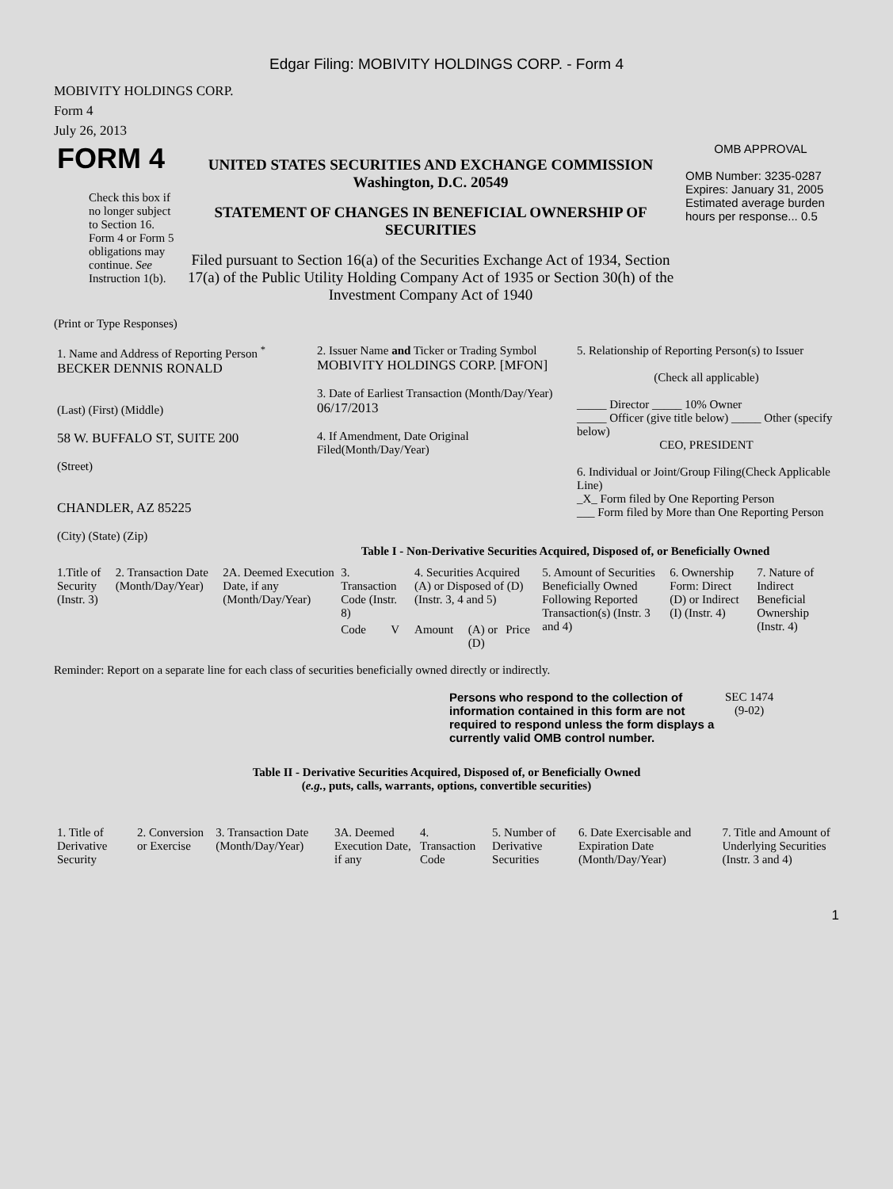Edgar Filing: MOBIVITY HOLDINGS CORP. - Form 4
MOBIVITY HOLDINGS CORP.
Form 4
July 26, 2013
| FORM 4 Check this box if no longer subject to Section 16. Form 4 or Form 5 obligations may continue. See Instruction 1(b). | UNITED STATES SECURITIES AND EXCHANGE COMMISSION Washington, D.C. 20549 STATEMENT OF CHANGES IN BENEFICIAL OWNERSHIP OF SECURITIES Filed pursuant to Section 16(a) of the Securities Exchange Act of 1934, Section 17(a) of the Public Utility Holding Company Act of 1935 or Section 30(h) of the Investment Company Act of 1940 | OMB APPROVAL OMB Number: 3235-0287 Expires: January 31, 2005 Estimated average burden hours per response... 0.5 |
(Print or Type Responses)
| 1. Name and Address of Reporting Person <sup>*</sup> BECKER DENNIS RONALD (Last) (First) (Middle) 58 W. BUFFALO ST, SUITE 200 (Street) CHANDLER, AZ 85225 (City) (State) (Zip) | 2. Issuer Name and Ticker or Trading Symbol MOBIVITY HOLDINGS CORP. [MFON] 3. Date of Earliest Transaction (Month/Day/Year) 06/17/2013 4. If Amendment, Date Original Filed(Month/Day/Year) | 5. Relationship of Reporting Person(s) to Issuer (Check all applicable) _____ Director _____ 10% Owner _____ Officer (give title below) _____ Other (specify below) CEO, PRESIDENT 6. Individual or Joint/Group Filing(Check Applicable Line) _X_ Form filed by One Reporting Person ___ Form filed by More than One Reporting Person |
Table I - Non-Derivative Securities Acquired, Disposed of, or Beneficially Owned
| 1.Title of Security (Instr. 3) | 2. Transaction Date (Month/Day/Year) | 2A. Deemed Execution Date, if any (Month/Day/Year) | 3. Transaction Code (Instr. 8) | | 4. Securities Acquired (A) or Disposed of (D) (Instr. 3, 4 and 5) | | | 5. Amount of Securities Beneficially Owned Following Reported Transaction(s) (Instr. 3 and 4) | 6. Ownership Form: Direct (D) or Indirect (I) (Instr. 4) | 7. Nature of Indirect Beneficial Ownership (Instr. 4) |
| --- | --- | --- | --- | --- | --- | --- | --- | --- | --- | --- |
| | | | Code | V | Amount | (A) or (D) | Price | | | |
Reminder: Report on a separate line for each class of securities beneficially owned directly or indirectly.
| Persons who respond to the collection of information contained in this form are not required to respond unless the form displays a currently valid OMB control number. | SEC 1474 (9-02) |
Table II - Derivative Securities Acquired, Disposed of, or Beneficially Owned
(e.g., puts, calls, warrants, options, convertible securities)
| 1. Title of Derivative Security | 2. Conversion or Exercise | 3. Transaction Date (Month/Day/Year) | 3A. Deemed Execution Date, if any | 4. Transaction Code | 5. Number of Derivative Securities | 6. Date Exercisable and Expiration Date (Month/Day/Year) | 7. Title and Amount of Underlying Securities (Instr. 3 and 4) |
| --- | --- | --- | --- | --- | --- | --- | --- |
1